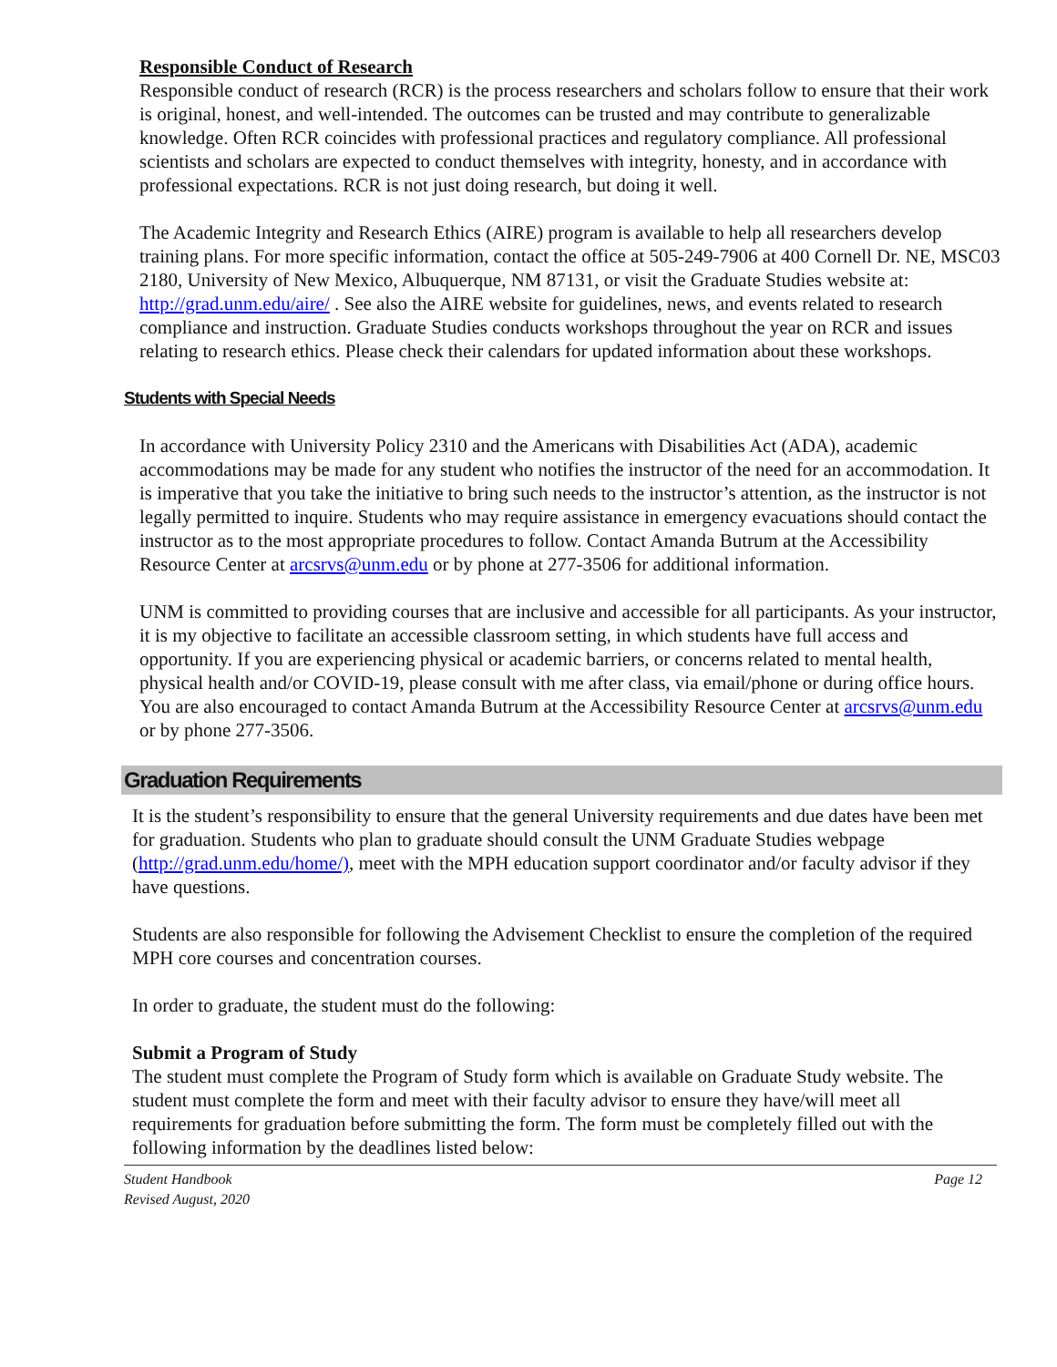Responsible Conduct of Research
Responsible conduct of research (RCR) is the process researchers and scholars follow to ensure that their work is original, honest, and well-intended. The outcomes can be trusted and may contribute to generalizable knowledge. Often RCR coincides with professional practices and regulatory compliance. All professional scientists and scholars are expected to conduct themselves with integrity, honesty, and in accordance with professional expectations. RCR is not just doing research, but doing it well.
The Academic Integrity and Research Ethics (AIRE) program is available to help all researchers develop training plans. For more specific information, contact the office at 505-249-7906 at 400 Cornell Dr. NE, MSC03 2180, University of New Mexico, Albuquerque, NM 87131, or visit the Graduate Studies website at: http://grad.unm.edu/aire/ . See also the AIRE website for guidelines, news, and events related to research compliance and instruction. Graduate Studies conducts workshops throughout the year on RCR and issues relating to research ethics. Please check their calendars for updated information about these workshops.
Students with Special Needs
In accordance with University Policy 2310 and the Americans with Disabilities Act (ADA), academic accommodations may be made for any student who notifies the instructor of the need for an accommodation. It is imperative that you take the initiative to bring such needs to the instructor’s attention, as the instructor is not legally permitted to inquire. Students who may require assistance in emergency evacuations should contact the instructor as to the most appropriate procedures to follow. Contact Amanda Butrum at the Accessibility Resource Center at arcsrvs@unm.edu or by phone at 277-3506 for additional information.
UNM is committed to providing courses that are inclusive and accessible for all participants. As your instructor, it is my objective to facilitate an accessible classroom setting, in which students have full access and opportunity. If you are experiencing physical or academic barriers, or concerns related to mental health, physical health and/or COVID-19, please consult with me after class, via email/phone or during office hours. You are also encouraged to contact Amanda Butrum at the Accessibility Resource Center at arcsrvs@unm.edu or by phone 277-3506.
Graduation Requirements
It is the student’s responsibility to ensure that the general University requirements and due dates have been met for graduation. Students who plan to graduate should consult the UNM Graduate Studies webpage (http://grad.unm.edu/home/), meet with the MPH education support coordinator and/or faculty advisor if they have questions.
Students are also responsible for following the Advisement Checklist to ensure the completion of the required MPH core courses and concentration courses.
In order to graduate, the student must do the following:
Submit a Program of Study
The student must complete the Program of Study form which is available on Graduate Study website. The student must complete the form and meet with their faculty advisor to ensure they have/will meet all requirements for graduation before submitting the form. The form must be completely filled out with the following information by the deadlines listed below:
Student Handbook
Revised August, 2020 Page 12